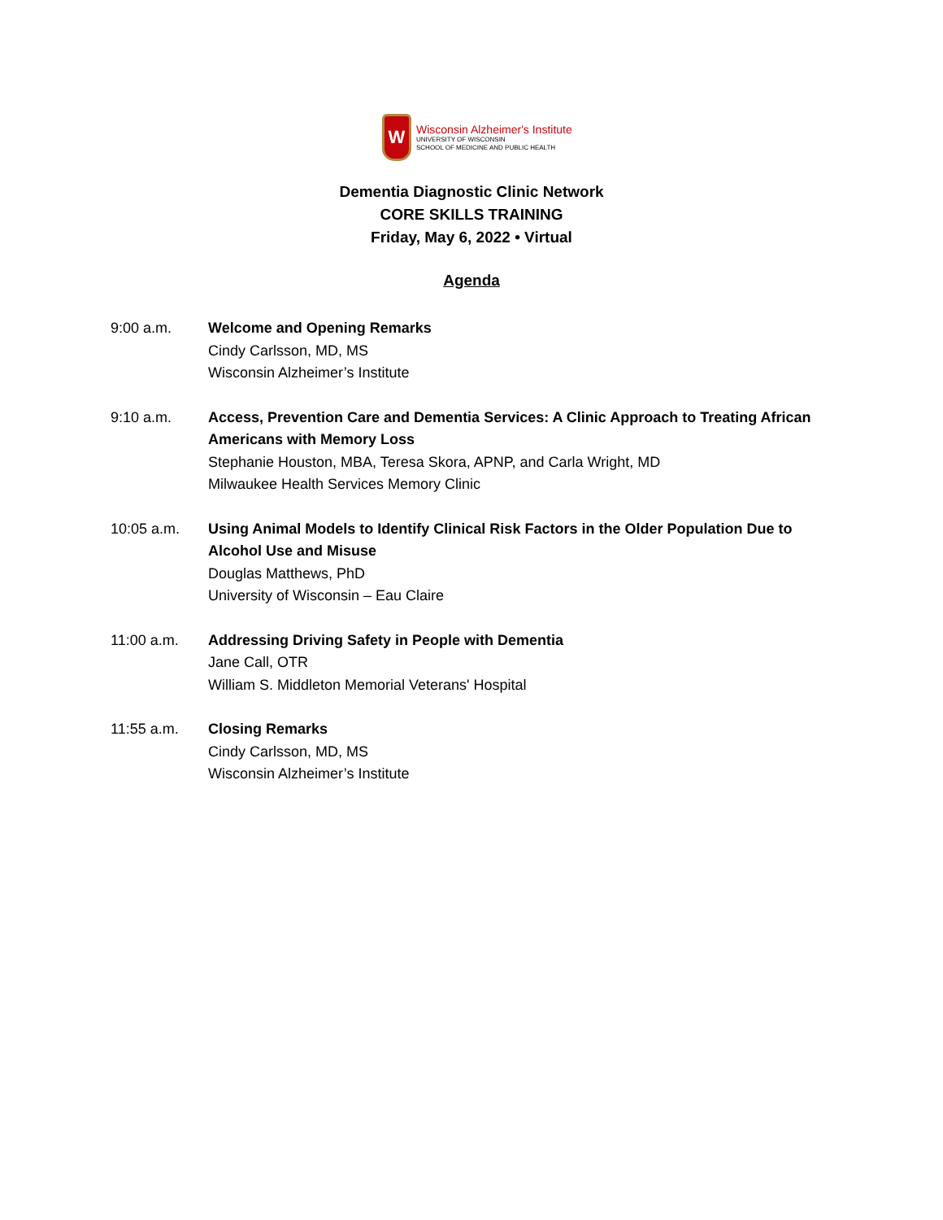W
Wisconsin Alzheimer's Institute
UNIVERSITY OF WISCONSIN
SCHOOL OF MEDICINE AND PUBLIC HEALTH
Dementia Diagnostic Clinic Network
CORE SKILLS TRAINING
Friday, May 6, 2022 • Virtual
Agenda
9:00 a.m. Welcome and Opening Remarks
Cindy Carlsson, MD, MS
Wisconsin Alzheimer’s Institute
9:10 a.m. Access, Prevention Care and Dementia Services: A Clinic Approach to Treating African Americans with Memory Loss
Stephanie Houston, MBA, Teresa Skora, APNP, and Carla Wright, MD
Milwaukee Health Services Memory Clinic
10:05 a.m. Using Animal Models to Identify Clinical Risk Factors in the Older Population Due to Alcohol Use and Misuse
Douglas Matthews, PhD
University of Wisconsin – Eau Claire
11:00 a.m. Addressing Driving Safety in People with Dementia
Jane Call, OTR
William S. Middleton Memorial Veterans' Hospital
11:55 a.m. Closing Remarks
Cindy Carlsson, MD, MS
Wisconsin Alzheimer’s Institute